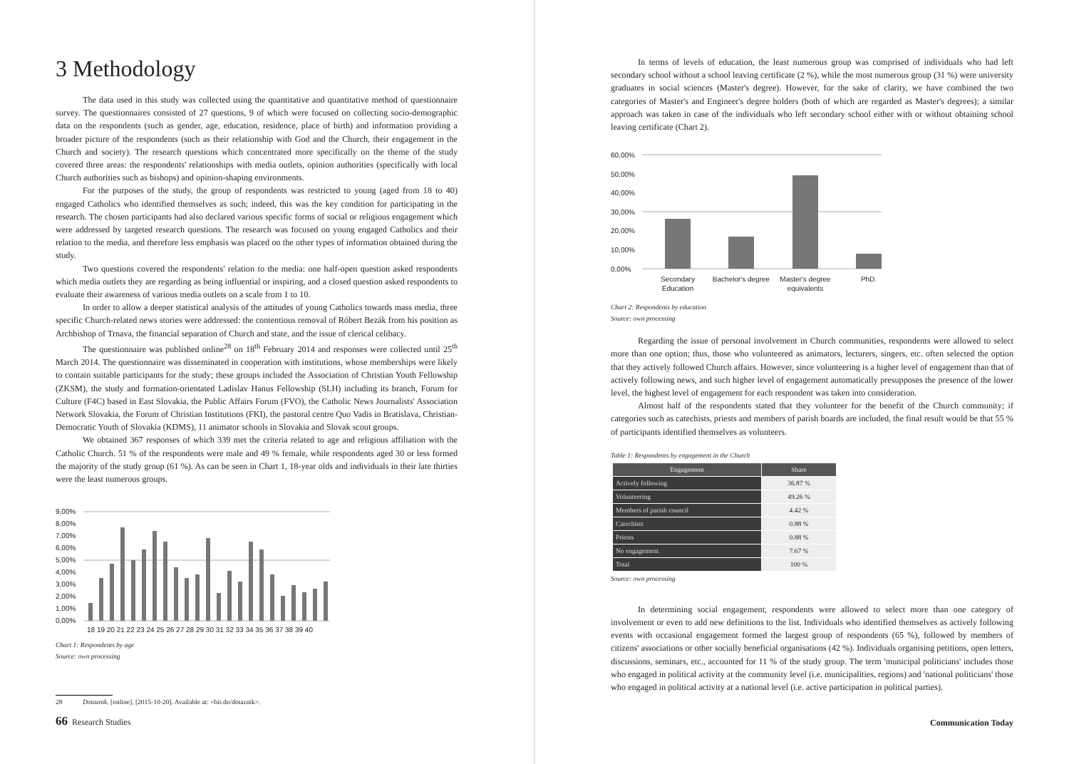3 Methodology
The data used in this study was collected using the quantitative and quantitative method of questionnaire survey. The questionnaires consisted of 27 questions, 9 of which were focused on collecting socio-demographic data on the respondents (such as gender, age, education, residence, place of birth) and information providing a broader picture of the respondents (such as their relationship with God and the Church, their engagement in the Church and society). The research questions which concentrated more specifically on the theme of the study covered three areas: the respondents' relationships with media outlets, opinion authorities (specifically with local Church authorities such as bishops) and opinion-shaping environments.
For the purposes of the study, the group of respondents was restricted to young (aged from 18 to 40) engaged Catholics who identified themselves as such; indeed, this was the key condition for participating in the research. The chosen participants had also declared various specific forms of social or religious engagement which were addressed by targeted research questions. The research was focused on young engaged Catholics and their relation to the media, and therefore less emphasis was placed on the other types of information obtained during the study.
Two questions covered the respondents' relation to the media: one half-open question asked respondents which media outlets they are regarding as being influential or inspiring, and a closed question asked respondents to evaluate their awareness of various media outlets on a scale from 1 to 10.
In order to allow a deeper statistical analysis of the attitudes of young Catholics towards mass media, three specific Church-related news stories were addressed: the contentious removal of Róbert Bezák from his position as Archbishop of Trnava, the financial separation of Church and state, and the issue of clerical celibacy.
The questionnaire was published online<sup>28</sup> on 18<sup>th</sup> February 2014 and responses were collected until 25<sup>th</sup> March 2014. The questionnaire was disseminated in cooperation with institutions, whose memberships were likely to contain suitable participants for the study; these groups included the Association of Christian Youth Fellowship (ZKSM), the study and formation-orientated Ladislav Hanus Fellowship (SLH) including its branch, Forum for Culture (F4C) based in East Slovakia, the Public Affairs Forum (FVO), the Catholic News Journalists' Association Network Slovakia, the Forum of Christian Institutions (FKI), the pastoral centre Quo Vadis in Bratislava, Christian-Democratic Youth of Slovakia (KDMS), 11 animator schools in Slovakia and Slovak scout groups.
We obtained 367 responses of which 339 met the criteria related to age and religious affiliation with the Catholic Church. 51 % of the respondents were male and 49 % female, while respondents aged 30 or less formed the majority of the study group (61 %). As can be seen in Chart 1, 18-year olds and individuals in their late thirties were the least numerous groups.
9,00%
8,00%
7,00%
6,00%
5,00%
4,00%
3,00%
2,00%
1,00%
0,00%
18 19 20 21 22 23 24 25 26 27 28 29 30 31 32 33 34 35 36 37 38 39 40
Chart 1: Respondents by age
Source: own processing
28 Dotazník. [online]. [2015-10-20]. Available at: <bit.do/dotaznik>.
66 Research Studies
In terms of levels of education, the least numerous group was comprised of individuals who had left secondary school without a school leaving certificate (2 %), while the most numerous group (31 %) were university graduates in social sciences (Master's degree). However, for the sake of clarity, we have combined the two categories of Master's and Engineer's degree holders (both of which are regarded as Master's degrees); a similar approach was taken in case of the individuals who left secondary school either with or without obtaining school leaving certificate (Chart 2).
60,00%
50,00%
40,00%
30,00%
20,00%
10,00%
0,00%
Secondary
Education
Bachelor's degree
Master's degree
equivalents
PhD.
Chart 2: Respondents by education
Source: own processing
Regarding the issue of personal involvement in Church communities, respondents were allowed to select more than one option; thus, those who volunteered as animators, lecturers, singers, etc. often selected the option that they actively followed Church affairs. However, since volunteering is a higher level of engagement than that of actively following news, and such higher level of engagement automatically presupposes the presence of the lower level, the highest level of engagement for each respondent was taken into consideration.
Almost half of the respondents stated that they volunteer for the benefit of the Church community; if categories such as catechists, priests and members of parish boards are included, the final result would be that 55 % of participants identified themselves as volunteers.
Table 1: Respondents by engagement in the Church
| Engagement | Share |
| --- | --- |
| Actively following | 36.87 % |
| Volunteering | 49.26 % |
| Members of parish council | 4.42 % |
| Catechists | 0.88 % |
| Priests | 0.88 % |
| No engagement | 7.67 % |
| Total | 100 % |
Source: own processing
In determining social engagement, respondents were allowed to select more than one category of involvement or even to add new definitions to the list. Individuals who identified themselves as actively following events with occasional engagement formed the largest group of respondents (65 %), followed by members of citizens' associations or other socially beneficial organisations (42 %). Individuals organising petitions, open letters, discussions, seminars, etc., accounted for 11 % of the study group. The term 'municipal politicians' includes those who engaged in political activity at the community level (i.e. municipalities, regions) and 'national politicians' those who engaged in political activity at a national level (i.e. active participation in political parties).
Communication Today